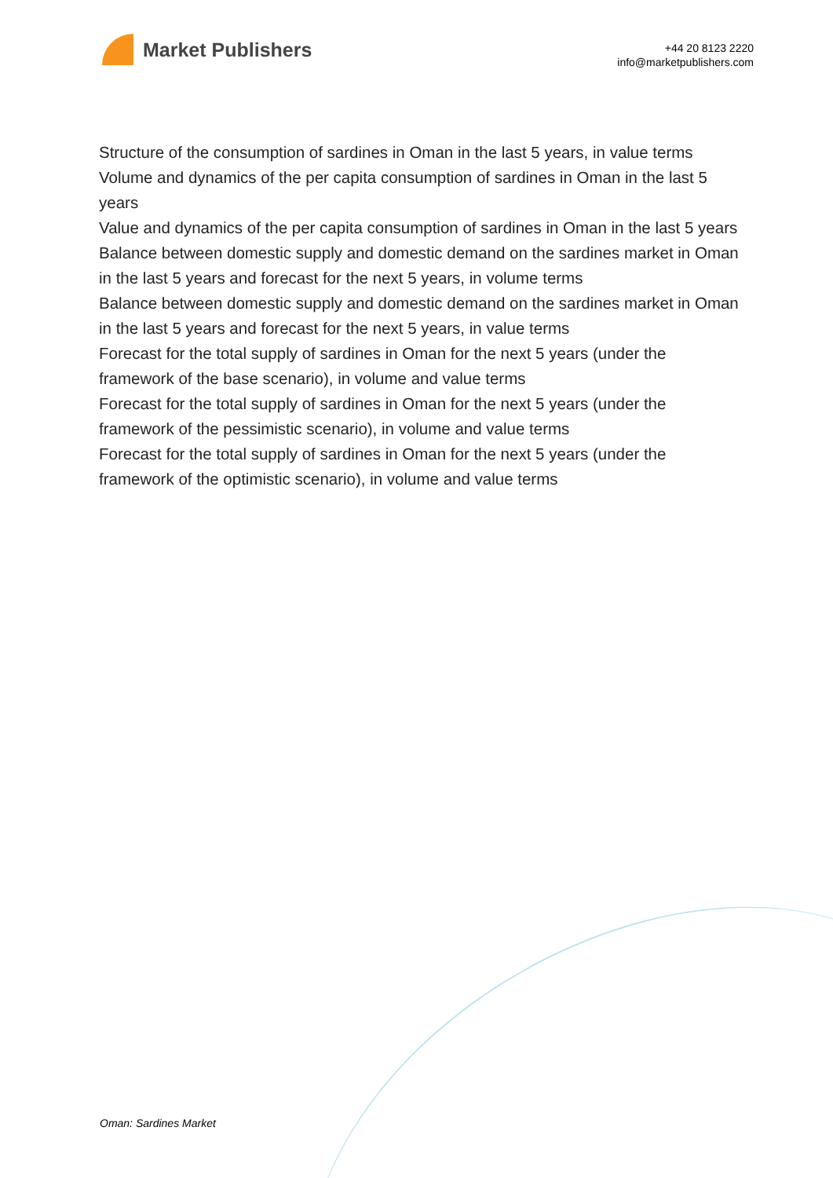Market Publishers
+44 20 8123 2220
info@marketpublishers.com
Structure of the consumption of sardines in Oman in the last 5 years, in value terms
Volume and dynamics of the per capita consumption of sardines in Oman in the last 5 years
Value and dynamics of the per capita consumption of sardines in Oman in the last 5 years
Balance between domestic supply and domestic demand on the sardines market in Oman in the last 5 years and forecast for the next 5 years, in volume terms
Balance between domestic supply and domestic demand on the sardines market in Oman in the last 5 years and forecast for the next 5 years, in value terms
Forecast for the total supply of sardines in Oman for the next 5 years (under the framework of the base scenario), in volume and value terms
Forecast for the total supply of sardines in Oman for the next 5 years (under the framework of the pessimistic scenario), in volume and value terms
Forecast for the total supply of sardines in Oman for the next 5 years (under the framework of the optimistic scenario), in volume and value terms
Oman: Sardines Market